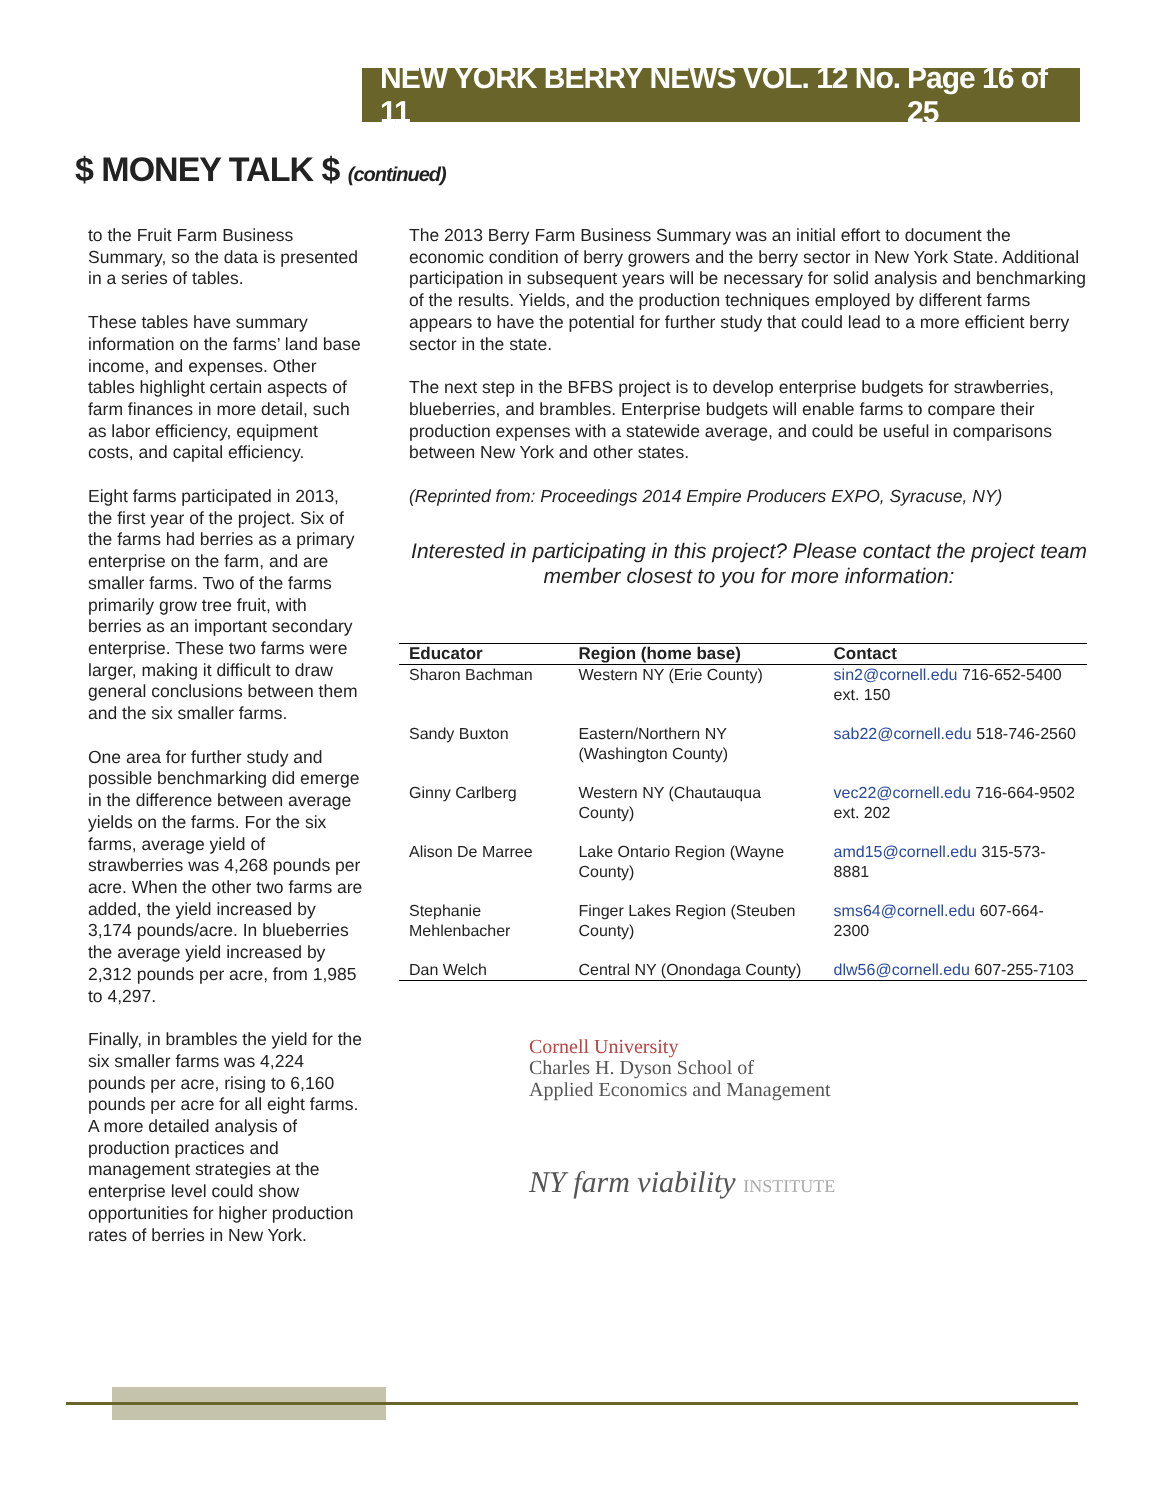NEW YORK BERRY NEWS VOL. 12 No. 11 Page 16 of 25
$ MONEY TALK $ (continued)
to the Fruit Farm Business Summary, so the data is presented in a series of tables.
These tables have summary information on the farms’ land base income, and expenses. Other tables highlight certain aspects of farm finances in more detail, such as labor efficiency, equipment costs, and capital efficiency.
Eight farms participated in 2013, the first year of the project. Six of the farms had berries as a primary enterprise on the farm, and are smaller farms. Two of the farms primarily grow tree fruit, with berries as an important secondary enterprise. These two farms were larger, making it difficult to draw general conclusions between them and the six smaller farms.
One area for further study and possible benchmarking did emerge in the difference between average yields on the farms. For the six farms, average yield of strawberries was 4,268 pounds per acre. When the other two farms are added, the yield increased by 3,174 pounds/acre. In blueberries the average yield increased by 2,312 pounds per acre, from 1,985 to 4,297.
Finally, in brambles the yield for the six smaller farms was 4,224 pounds per acre, rising to 6,160 pounds per acre for all eight farms. A more detailed analysis of production practices and management strategies at the enterprise level could show opportunities for higher production rates of berries in New York.
The 2013 Berry Farm Business Summary was an initial effort to document the economic condition of berry growers and the berry sector in New York State. Additional participation in subsequent years will be necessary for solid analysis and benchmarking of the results. Yields, and the production techniques employed by different farms appears to have the potential for further study that could lead to a more efficient berry sector in the state.
The next step in the BFBS project is to develop enterprise budgets for strawberries, blueberries, and brambles. Enterprise budgets will enable farms to compare their production expenses with a statewide average, and could be useful in comparisons between New York and other states.
(Reprinted from: Proceedings 2014 Empire Producers EXPO, Syracuse, NY)
Interested in participating in this project? Please contact the project team member closest to you for more information:
| Educator | Region (home base) | Contact |
| --- | --- | --- |
| Sharon Bachman | Western NY (Erie County) | sin2@cornell.edu 716-652-5400 ext. 150 |
| Sandy Buxton | Eastern/Northern NY (Washington County) | sab22@cornell.edu 518-746-2560 |
| Ginny Carlberg | Western NY (Chautauqua County) | vec22@cornell.edu 716-664-9502 ext. 202 |
| Alison De Marree | Lake Ontario Region (Wayne County) | amd15@cornell.edu 315-573-8881 |
| Stephanie Mehlenbacher | Finger Lakes Region (Steuben County) | sms64@cornell.edu 607-664-2300 |
| Dan Welch | Central NY (Onondaga County) | dlw56@cornell.edu 607-255-7103 |
Cornell University
Charles H. Dyson School of
Applied Economics and Management
NY farm viability INSTITUTE